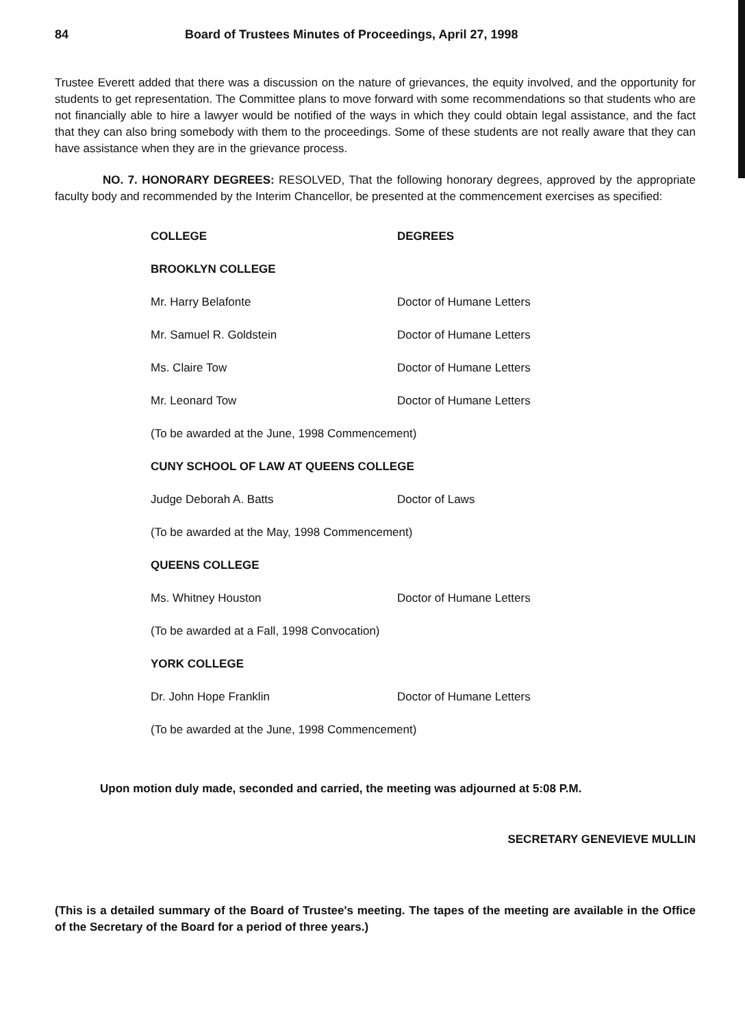84 Board of Trustees Minutes of Proceedings, April 27, 1998
Trustee Everett added that there was a discussion on the nature of grievances, the equity involved, and the opportunity for students to get representation. The Committee plans to move forward with some recommendations so that students who are not financially able to hire a lawyer would be notified of the ways in which they could obtain legal assistance, and the fact that they can also bring somebody with them to the proceedings. Some of these students are not really aware that they can have assistance when they are in the grievance process.
NO. 7. HONORARY DEGREES: RESOLVED, That the following honorary degrees, approved by the appropriate faculty body and recommended by the Interim Chancellor, be presented at the commencement exercises as specified:
| COLLEGE | DEGREES |
| --- | --- |
| BROOKLYN COLLEGE | |
| Mr. Harry Belafonte | Doctor of Humane Letters |
| Mr. Samuel R. Goldstein | Doctor of Humane Letters |
| Ms. Claire Tow | Doctor of Humane Letters |
| Mr. Leonard Tow | Doctor of Humane Letters |
| (To be awarded at the June, 1998 Commencement) | |
| CUNY SCHOOL OF LAW AT QUEENS COLLEGE | |
| Judge Deborah A. Batts | Doctor of Laws |
| (To be awarded at the May, 1998 Commencement) | |
| QUEENS COLLEGE | |
| Ms. Whitney Houston | Doctor of Humane Letters |
| (To be awarded at a Fall, 1998 Convocation) | |
| YORK COLLEGE | |
| Dr. John Hope Franklin | Doctor of Humane Letters |
| (To be awarded at the June, 1998 Commencement) | |
Upon motion duly made, seconded and carried, the meeting was adjourned at 5:08 P.M.
SECRETARY GENEVIEVE MULLIN
(This is a detailed summary of the Board of Trustee's meeting. The tapes of the meeting are available in the Office of the Secretary of the Board for a period of three years.)